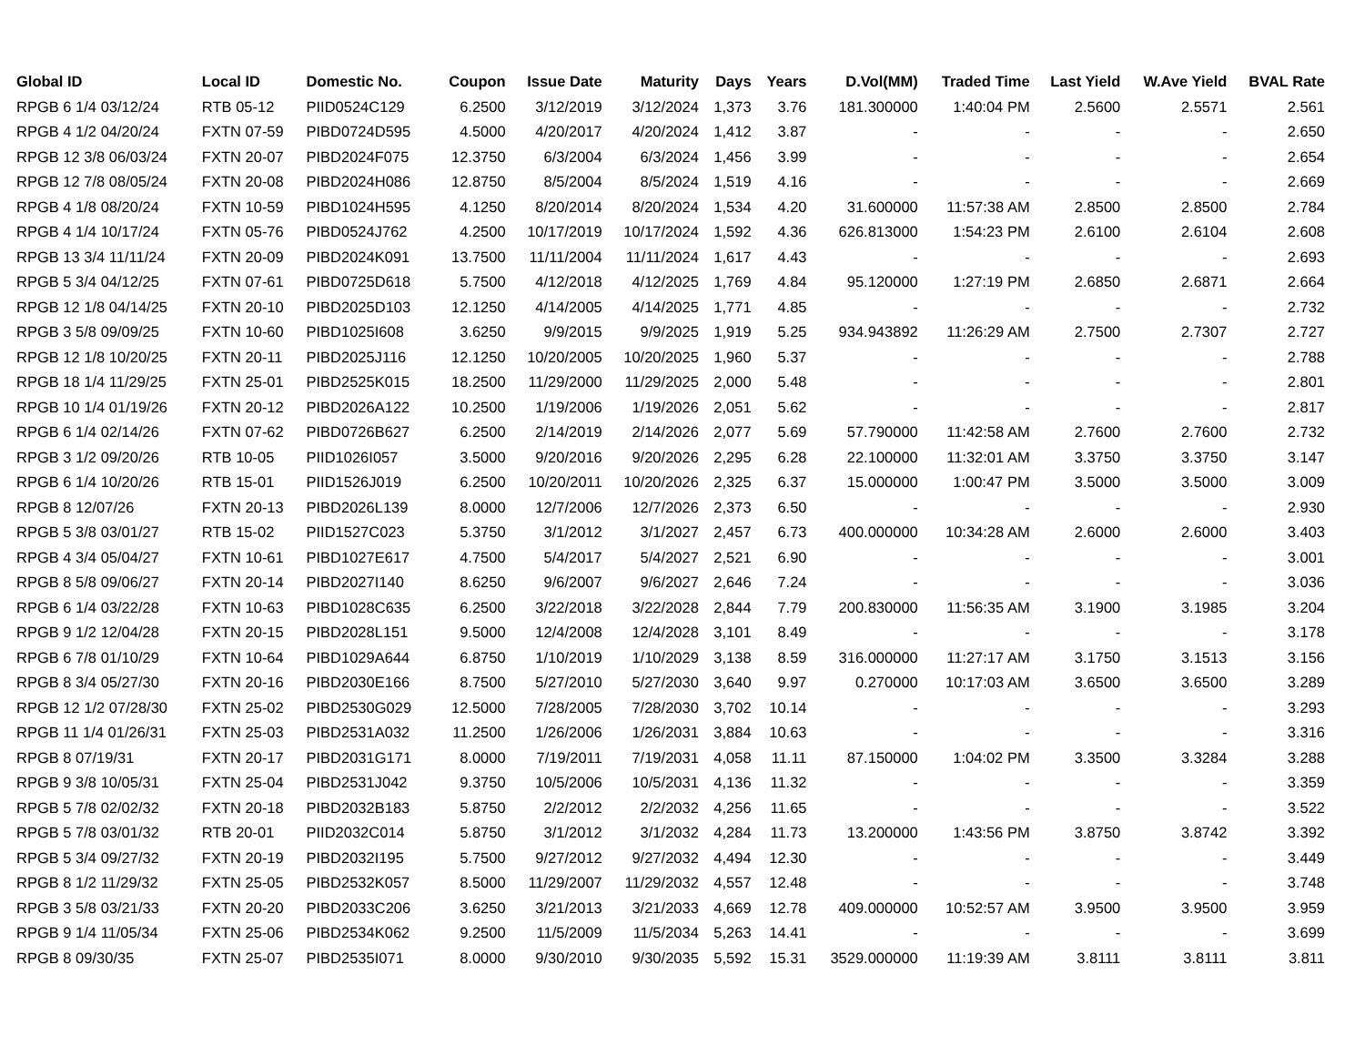| Global ID | Local ID | Domestic No. | Coupon | Issue Date | Maturity | Days | Years | D.Vol(MM) | Traded Time | Last Yield | W.Ave Yield | BVAL Rate |
| --- | --- | --- | --- | --- | --- | --- | --- | --- | --- | --- | --- | --- |
| RPGB 6 1/4 03/12/24 | RTB 05-12 | PIID0524C129 | 6.2500 | 3/12/2019 | 3/12/2024 | 1,373 | 3.76 | 181.300000 | 1:40:04 PM | 2.5600 | 2.5571 | 2.561 |
| RPGB 4 1/2 04/20/24 | FXTN 07-59 | PIBD0724D595 | 4.5000 | 4/20/2017 | 4/20/2024 | 1,412 | 3.87 | - | - | - | - | 2.650 |
| RPGB 12 3/8 06/03/24 | FXTN 20-07 | PIBD2024F075 | 12.3750 | 6/3/2004 | 6/3/2024 | 1,456 | 3.99 | - | - | - | - | 2.654 |
| RPGB 12 7/8 08/05/24 | FXTN 20-08 | PIBD2024H086 | 12.8750 | 8/5/2004 | 8/5/2024 | 1,519 | 4.16 | - | - | - | - | 2.669 |
| RPGB 4 1/8 08/20/24 | FXTN 10-59 | PIBD1024H595 | 4.1250 | 8/20/2014 | 8/20/2024 | 1,534 | 4.20 | 31.600000 | 11:57:38 AM | 2.8500 | 2.8500 | 2.784 |
| RPGB 4 1/4 10/17/24 | FXTN 05-76 | PIBD0524J762 | 4.2500 | 10/17/2019 | 10/17/2024 | 1,592 | 4.36 | 626.813000 | 1:54:23 PM | 2.6100 | 2.6104 | 2.608 |
| RPGB 13 3/4 11/11/24 | FXTN 20-09 | PIBD2024K091 | 13.7500 | 11/11/2004 | 11/11/2024 | 1,617 | 4.43 | - | - | - | - | 2.693 |
| RPGB 5 3/4 04/12/25 | FXTN 07-61 | PIBD0725D618 | 5.7500 | 4/12/2018 | 4/12/2025 | 1,769 | 4.84 | 95.120000 | 1:27:19 PM | 2.6850 | 2.6871 | 2.664 |
| RPGB 12 1/8 04/14/25 | FXTN 20-10 | PIBD2025D103 | 12.1250 | 4/14/2005 | 4/14/2025 | 1,771 | 4.85 | - | - | - | - | 2.732 |
| RPGB 3 5/8 09/09/25 | FXTN 10-60 | PIBD1025I608 | 3.6250 | 9/9/2015 | 9/9/2025 | 1,919 | 5.25 | 934.943892 | 11:26:29 AM | 2.7500 | 2.7307 | 2.727 |
| RPGB 12 1/8 10/20/25 | FXTN 20-11 | PIBD2025J116 | 12.1250 | 10/20/2005 | 10/20/2025 | 1,960 | 5.37 | - | - | - | - | 2.788 |
| RPGB 18 1/4 11/29/25 | FXTN 25-01 | PIBD2525K015 | 18.2500 | 11/29/2000 | 11/29/2025 | 2,000 | 5.48 | - | - | - | - | 2.801 |
| RPGB 10 1/4 01/19/26 | FXTN 20-12 | PIBD2026A122 | 10.2500 | 1/19/2006 | 1/19/2026 | 2,051 | 5.62 | - | - | - | - | 2.817 |
| RPGB 6 1/4 02/14/26 | FXTN 07-62 | PIBD0726B627 | 6.2500 | 2/14/2019 | 2/14/2026 | 2,077 | 5.69 | 57.790000 | 11:42:58 AM | 2.7600 | 2.7600 | 2.732 |
| RPGB 3 1/2 09/20/26 | RTB 10-05 | PIID1026I057 | 3.5000 | 9/20/2016 | 9/20/2026 | 2,295 | 6.28 | 22.100000 | 11:32:01 AM | 3.3750 | 3.3750 | 3.147 |
| RPGB 6 1/4 10/20/26 | RTB 15-01 | PIID1526J019 | 6.2500 | 10/20/2011 | 10/20/2026 | 2,325 | 6.37 | 15.000000 | 1:00:47 PM | 3.5000 | 3.5000 | 3.009 |
| RPGB 8 12/07/26 | FXTN 20-13 | PIBD2026L139 | 8.0000 | 12/7/2006 | 12/7/2026 | 2,373 | 6.50 | - | - | - | - | 2.930 |
| RPGB 5 3/8 03/01/27 | RTB 15-02 | PIID1527C023 | 5.3750 | 3/1/2012 | 3/1/2027 | 2,457 | 6.73 | 400.000000 | 10:34:28 AM | 2.6000 | 2.6000 | 3.403 |
| RPGB 4 3/4 05/04/27 | FXTN 10-61 | PIBD1027E617 | 4.7500 | 5/4/2017 | 5/4/2027 | 2,521 | 6.90 | - | - | - | - | 3.001 |
| RPGB 8 5/8 09/06/27 | FXTN 20-14 | PIBD2027I140 | 8.6250 | 9/6/2007 | 9/6/2027 | 2,646 | 7.24 | - | - | - | - | 3.036 |
| RPGB 6 1/4 03/22/28 | FXTN 10-63 | PIBD1028C635 | 6.2500 | 3/22/2018 | 3/22/2028 | 2,844 | 7.79 | 200.830000 | 11:56:35 AM | 3.1900 | 3.1985 | 3.204 |
| RPGB 9 1/2 12/04/28 | FXTN 20-15 | PIBD2028L151 | 9.5000 | 12/4/2008 | 12/4/2028 | 3,101 | 8.49 | - | - | - | - | 3.178 |
| RPGB 6 7/8 01/10/29 | FXTN 10-64 | PIBD1029A644 | 6.8750 | 1/10/2019 | 1/10/2029 | 3,138 | 8.59 | 316.000000 | 11:27:17 AM | 3.1750 | 3.1513 | 3.156 |
| RPGB 8 3/4 05/27/30 | FXTN 20-16 | PIBD2030E166 | 8.7500 | 5/27/2010 | 5/27/2030 | 3,640 | 9.97 | 0.270000 | 10:17:03 AM | 3.6500 | 3.6500 | 3.289 |
| RPGB 12 1/2 07/28/30 | FXTN 25-02 | PIBD2530G029 | 12.5000 | 7/28/2005 | 7/28/2030 | 3,702 | 10.14 | - | - | - | - | 3.293 |
| RPGB 11 1/4 01/26/31 | FXTN 25-03 | PIBD2531A032 | 11.2500 | 1/26/2006 | 1/26/2031 | 3,884 | 10.63 | - | - | - | - | 3.316 |
| RPGB 8 07/19/31 | FXTN 20-17 | PIBD2031G171 | 8.0000 | 7/19/2011 | 7/19/2031 | 4,058 | 11.11 | 87.150000 | 1:04:02 PM | 3.3500 | 3.3284 | 3.288 |
| RPGB 9 3/8 10/05/31 | FXTN 25-04 | PIBD2531J042 | 9.3750 | 10/5/2006 | 10/5/2031 | 4,136 | 11.32 | - | - | - | - | 3.359 |
| RPGB 5 7/8 02/02/32 | FXTN 20-18 | PIBD2032B183 | 5.8750 | 2/2/2012 | 2/2/2032 | 4,256 | 11.65 | - | - | - | - | 3.522 |
| RPGB 5 7/8 03/01/32 | RTB 20-01 | PIID2032C014 | 5.8750 | 3/1/2012 | 3/1/2032 | 4,284 | 11.73 | 13.200000 | 1:43:56 PM | 3.8750 | 3.8742 | 3.392 |
| RPGB 5 3/4 09/27/32 | FXTN 20-19 | PIBD2032I195 | 5.7500 | 9/27/2012 | 9/27/2032 | 4,494 | 12.30 | - | - | - | - | 3.449 |
| RPGB 8 1/2 11/29/32 | FXTN 25-05 | PIBD2532K057 | 8.5000 | 11/29/2007 | 11/29/2032 | 4,557 | 12.48 | - | - | - | - | 3.748 |
| RPGB 3 5/8 03/21/33 | FXTN 20-20 | PIBD2033C206 | 3.6250 | 3/21/2013 | 3/21/2033 | 4,669 | 12.78 | 409.000000 | 10:52:57 AM | 3.9500 | 3.9500 | 3.959 |
| RPGB 9 1/4 11/05/34 | FXTN 25-06 | PIBD2534K062 | 9.2500 | 11/5/2009 | 11/5/2034 | 5,263 | 14.41 | - | - | - | - | 3.699 |
| RPGB 8 09/30/35 | FXTN 25-07 | PIBD2535I071 | 8.0000 | 9/30/2010 | 9/30/2035 | 5,592 | 15.31 | 3529.000000 | 11:19:39 AM | 3.8111 | 3.8111 | 3.811 |